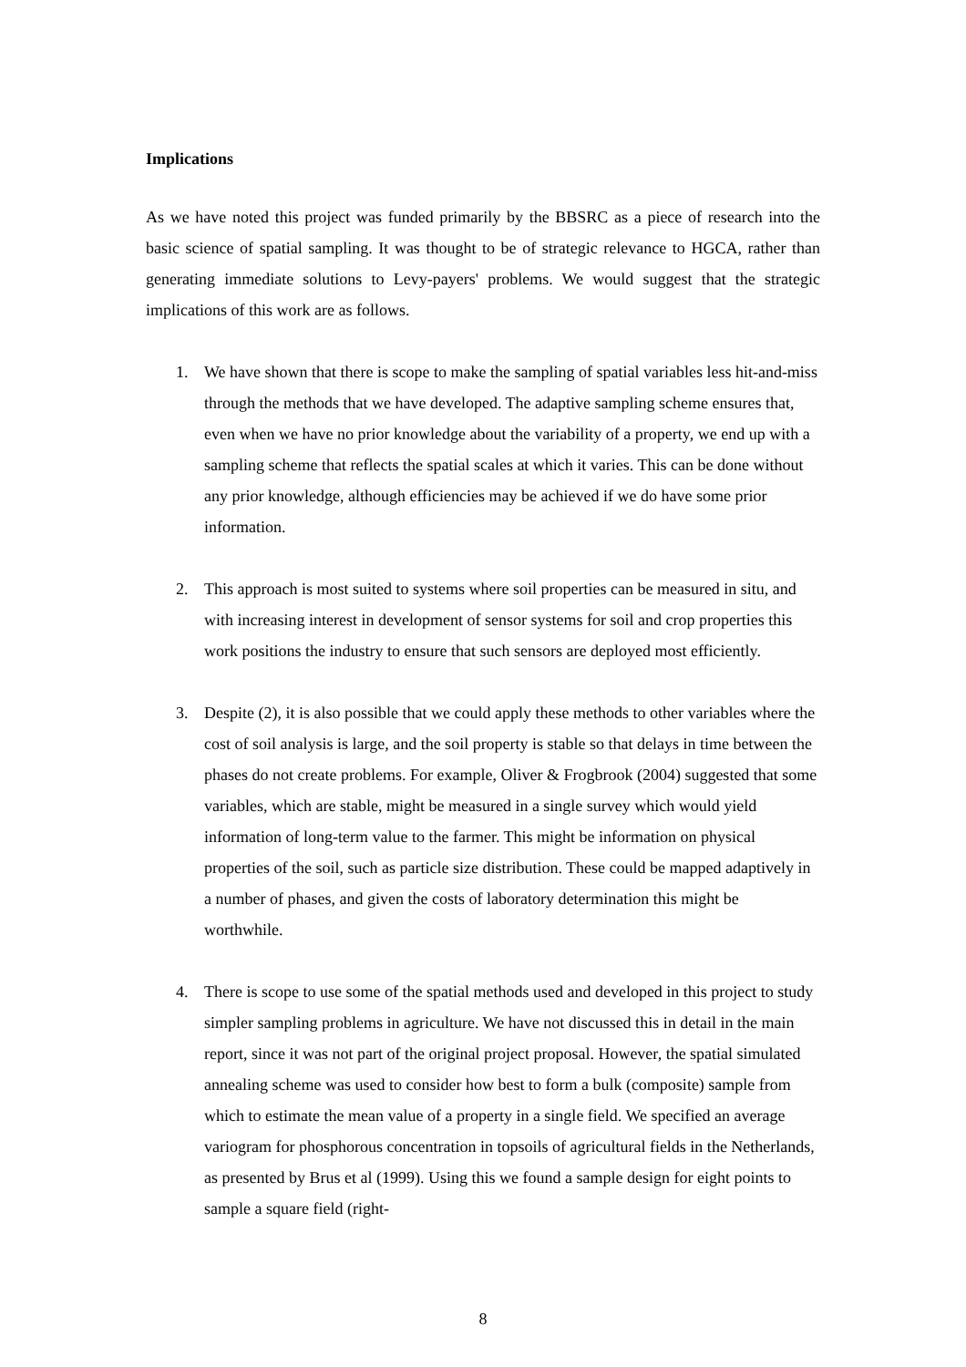Implications
As we have noted this project was funded primarily by the BBSRC as a piece of research into the basic science of spatial sampling. It was thought to be of strategic relevance to HGCA, rather than generating immediate solutions to Levy-payers' problems. We would suggest that the strategic implications of this work are as follows.
1. We have shown that there is scope to make the sampling of spatial variables less hit-and-miss through the methods that we have developed. The adaptive sampling scheme ensures that, even when we have no prior knowledge about the variability of a property, we end up with a sampling scheme that reflects the spatial scales at which it varies. This can be done without any prior knowledge, although efficiencies may be achieved if we do have some prior information.
2. This approach is most suited to systems where soil properties can be measured in situ, and with increasing interest in development of sensor systems for soil and crop properties this work positions the industry to ensure that such sensors are deployed most efficiently.
3. Despite (2), it is also possible that we could apply these methods to other variables where the cost of soil analysis is large, and the soil property is stable so that delays in time between the phases do not create problems. For example, Oliver & Frogbrook (2004) suggested that some variables, which are stable, might be measured in a single survey which would yield information of long-term value to the farmer. This might be information on physical properties of the soil, such as particle size distribution. These could be mapped adaptively in a number of phases, and given the costs of laboratory determination this might be worthwhile.
4. There is scope to use some of the spatial methods used and developed in this project to study simpler sampling problems in agriculture. We have not discussed this in detail in the main report, since it was not part of the original project proposal. However, the spatial simulated annealing scheme was used to consider how best to form a bulk (composite) sample from which to estimate the mean value of a property in a single field. We specified an average variogram for phosphorous concentration in topsoils of agricultural fields in the Netherlands, as presented by Brus et al (1999). Using this we found a sample design for eight points to sample a square field (right-
8